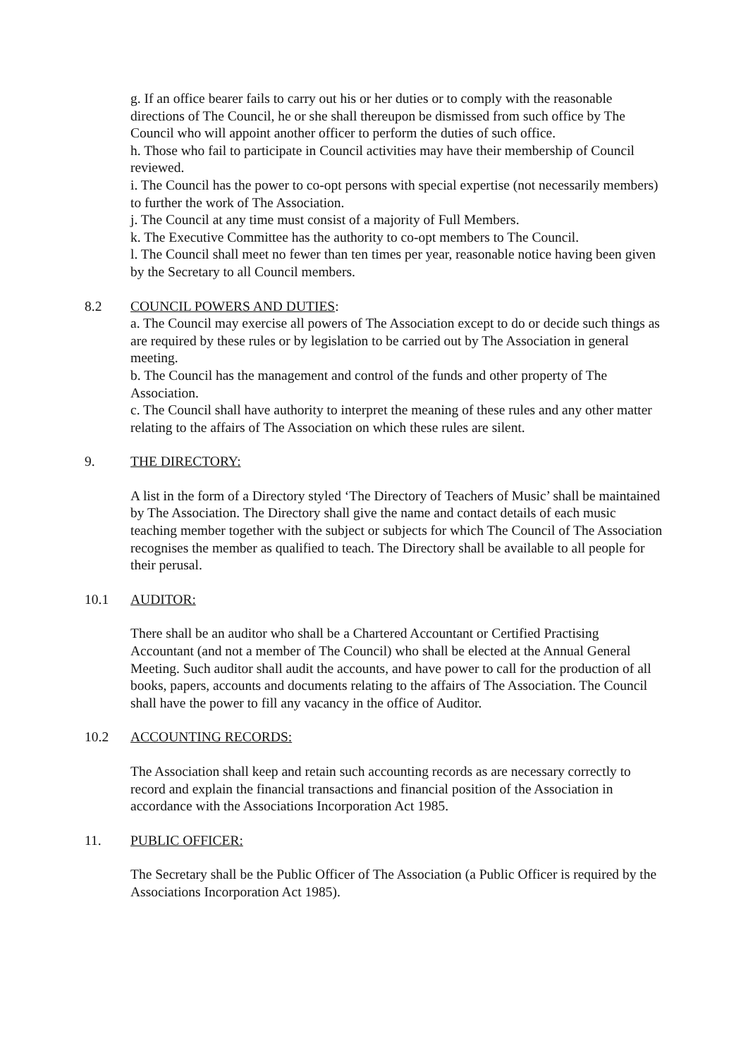g. If an office bearer fails to carry out his or her duties or to comply with the reasonable directions of The Council, he or she shall thereupon be dismissed from such office by The Council who will appoint another officer to perform the duties of such office.
h. Those who fail to participate in Council activities may have their membership of Council reviewed.
i. The Council has the power to co-opt persons with special expertise (not necessarily members) to further the work of The Association.
j. The Council at any time must consist of a majority of Full Members.
k. The Executive Committee has the authority to co-opt members to The Council.
l. The Council shall meet no fewer than ten times per year, reasonable notice having been given by the Secretary to all Council members.
8.2 COUNCIL POWERS AND DUTIES:
a. The Council may exercise all powers of The Association except to do or decide such things as are required by these rules or by legislation to be carried out by The Association in general meeting.
b. The Council has the management and control of the funds and other property of The Association.
c. The Council shall have authority to interpret the meaning of these rules and any other matter relating to the affairs of The Association on which these rules are silent.
9. THE DIRECTORY:
A list in the form of a Directory styled ‘The Directory of Teachers of Music’ shall be maintained by The Association. The Directory shall give the name and contact details of each music teaching member together with the subject or subjects for which The Council of The Association recognises the member as qualified to teach. The Directory shall be available to all people for their perusal.
10.1 AUDITOR:
There shall be an auditor who shall be a Chartered Accountant or Certified Practising Accountant (and not a member of The Council) who shall be elected at the Annual General Meeting. Such auditor shall audit the accounts, and have power to call for the production of all books, papers, accounts and documents relating to the affairs of The Association. The Council shall have the power to fill any vacancy in the office of Auditor.
10.2 ACCOUNTING RECORDS:
The Association shall keep and retain such accounting records as are necessary correctly to record and explain the financial transactions and financial position of the Association in accordance with the Associations Incorporation Act 1985.
11. PUBLIC OFFICER:
The Secretary shall be the Public Officer of The Association (a Public Officer is required by the Associations Incorporation Act 1985).